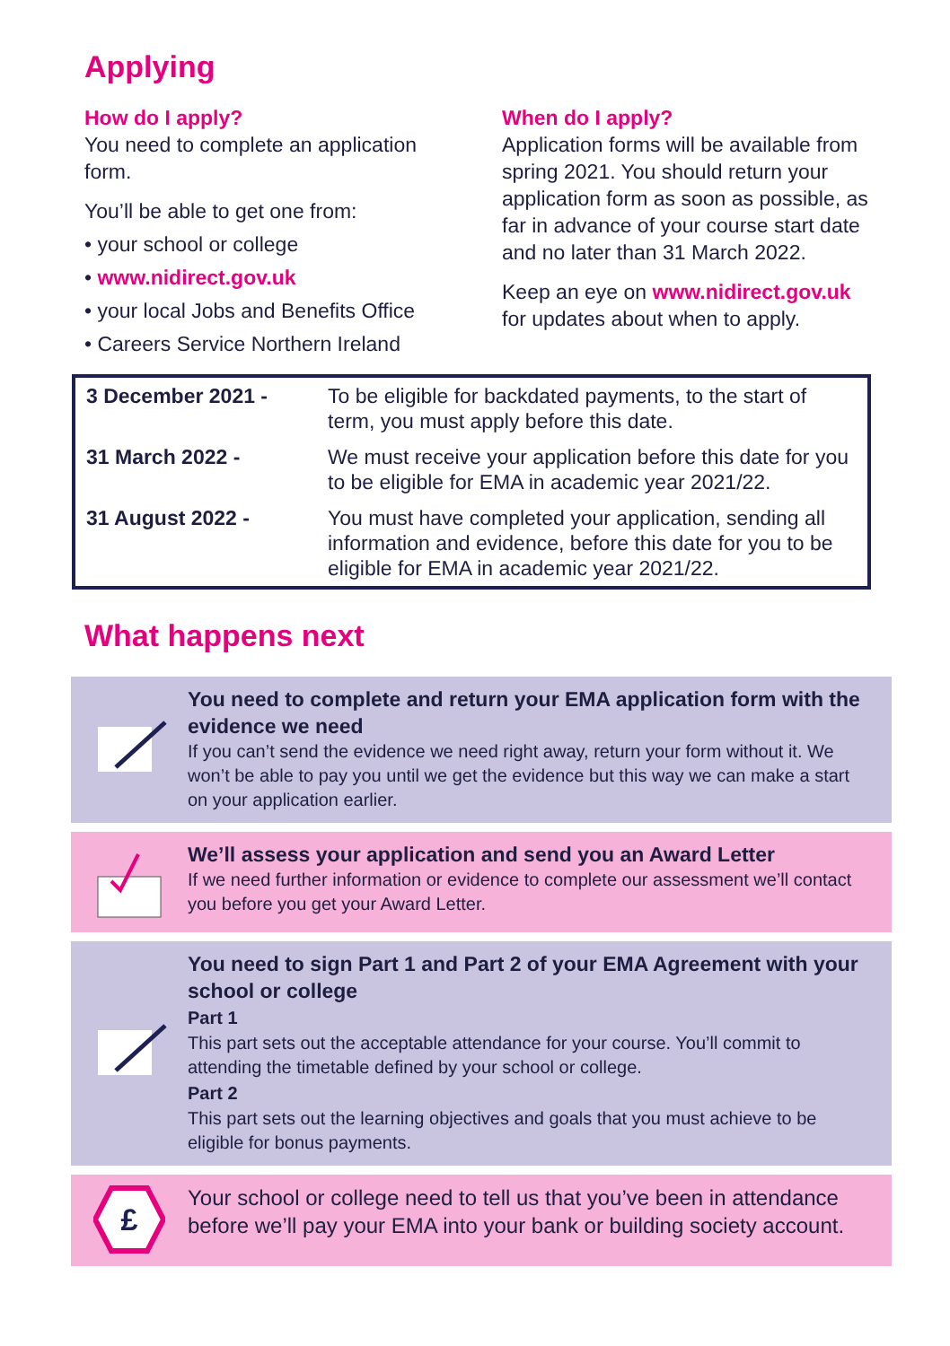Applying
How do I apply?
You need to complete an application form.
You’ll be able to get one from:
• your school or college
• www.nidirect.gov.uk
• your local Jobs and Benefits Office
• Careers Service Northern Ireland
When do I apply?
Application forms will be available from spring 2021. You should return your application form as soon as possible, as far in advance of your course start date and no later than 31 March 2022.
Keep an eye on www.nidirect.gov.uk for updates about when to apply.
| 3 December 2021 - | To be eligible for backdated payments, to the start of term, you must apply before this date. |
| 31 March 2022 - | We must receive your application before this date for you to be eligible for EMA in academic year 2021/22. |
| 31 August 2022 - | You must have completed your application, sending all information and evidence, before this date for you to be eligible for EMA in academic year 2021/22. |
What happens next
You need to complete and return your EMA application form with the evidence we need
If you can’t send the evidence we need right away, return your form without it. We won’t be able to pay you until we get the evidence but this way we can make a start on your application earlier.
We’ll assess your application and send you an Award Letter
If we need further information or evidence to complete our assessment we’ll contact you before you get your Award Letter.
You need to sign Part 1 and Part 2 of your EMA Agreement with your school or college
Part 1
This part sets out the acceptable attendance for your course. You’ll commit to attending the timetable defined by your school or college.
Part 2
This part sets out the learning objectives and goals that you must achieve to be eligible for bonus payments.
£
Your school or college need to tell us that you’ve been in attendance before we’ll pay your EMA into your bank or building society account.